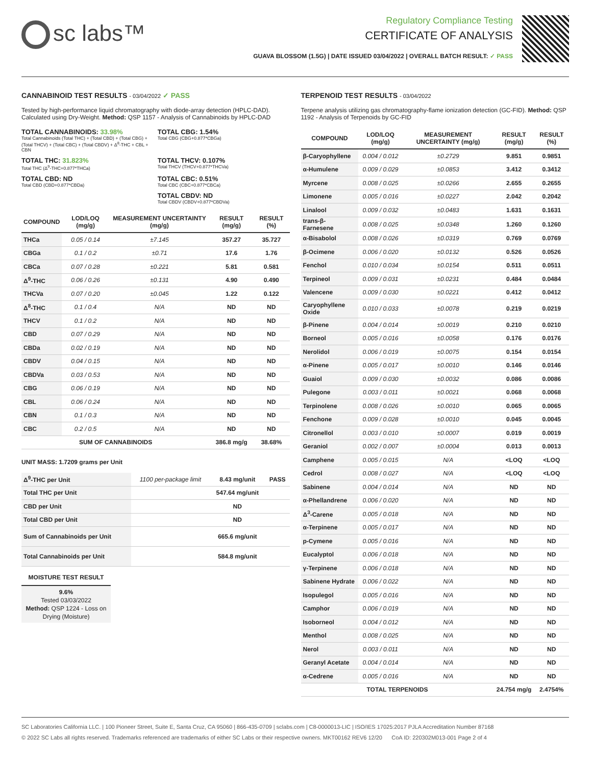sc labs™
Regulatory Compliance Testing
CERTIFICATE OF ANALYSIS
GUAVA BLOSSOM (1.5G) | DATE ISSUED 03/04/2022 | OVERALL BATCH RESULT: ✓ PASS
CANNABINOID TEST RESULTS - 03/04/2022 ✓ PASS
Tested by high-performance liquid chromatography with diode-array detection (HPLC-DAD). Calculated using Dry-Weight. Method: QSP 1157 - Analysis of Cannabinoids by HPLC-DAD
TOTAL CANNABINOIDS: 33.98%
Total Cannabinoids (Total THC) + (Total CBD) + (Total CBG) + (Total THCV) + (Total CBC) + (Total CBDV) + Δ<sup>8</sup>-THC + CBL + CBN
TOTAL CBG: 1.54%
Total CBG (CBG+0.877*CBGa)
TOTAL THC: 31.823%
Total THC (Δ<sup>9</sup>-THC+0.877*THCa)
TOTAL THCV: 0.107%
Total THCV (THCV+0.877*THCVa)
TOTAL CBD: ND
Total CBD (CBD+0.877*CBDa)
TOTAL CBC: 0.51%
Total CBC (CBC+0.877*CBCa)
TOTAL CBDV: ND
Total CBDV (CBDV+0.877*CBDVa)
| COMPOUND | LOD/LOQ (mg/g) | MEASUREMENT UNCERTAINTY (mg/g) | RESULT (mg/g) | RESULT (%) |
| --- | --- | --- | --- | --- |
| THCa | 0.05 / 0.14 | ±7.145 | 357.27 | 35.727 |
| CBGa | 0.1 / 0.2 | ±0.71 | 17.6 | 1.76 |
| CBCa | 0.07 / 0.28 | ±0.221 | 5.81 | 0.581 |
| Δ<sup>9</sup>-THC | 0.06 / 0.26 | ±0.131 | 4.90 | 0.490 |
| THCVa | 0.07 / 0.20 | ±0.045 | 1.22 | 0.122 |
| Δ<sup>8</sup>-THC | 0.1 / 0.4 | N/A | ND | ND |
| THCV | 0.1 / 0.2 | N/A | ND | ND |
| CBD | 0.07 / 0.29 | N/A | ND | ND |
| CBDa | 0.02 / 0.19 | N/A | ND | ND |
| CBDV | 0.04 / 0.15 | N/A | ND | ND |
| CBDVa | 0.03 / 0.53 | N/A | ND | ND |
| CBG | 0.06 / 0.19 | N/A | ND | ND |
| CBL | 0.06 / 0.24 | N/A | ND | ND |
| CBN | 0.1 / 0.3 | N/A | ND | ND |
| CBC | 0.2 / 0.5 | N/A | ND | ND |
| SUM OF CANNABINOIDS | | | 386.8 mg/g | 38.68% |
UNIT MASS: 1.7209 grams per Unit
| Δ<sup>9</sup>-THC per Unit | 1100 per-package limit | 8.43 mg/unit | PASS |
| Total THC per Unit | | 547.64 mg/unit | |
| CBD per Unit | | ND | |
| Total CBD per Unit | | ND | |
| Sum of Cannabinoids per Unit | | 665.6 mg/unit | |
| Total Cannabinoids per Unit | | 584.8 mg/unit | |
MOISTURE TEST RESULT
9.6%
Tested 03/03/2022
Method: QSP 1224 - Loss on Drying (Moisture)
TERPENOID TEST RESULTS - 03/04/2022
Terpene analysis utilizing gas chromatography-flame ionization detection (GC-FID). Method: QSP 1192 - Analysis of Terpenoids by GC-FID
| COMPOUND | LOD/LOQ (mg/g) | MEASUREMENT UNCERTAINTY (mg/g) | RESULT (mg/g) | RESULT (%) |
| --- | --- | --- | --- | --- |
| β-Caryophyllene | 0.004 / 0.012 | ±0.2729 | 9.851 | 0.9851 |
| α-Humulene | 0.009 / 0.029 | ±0.0853 | 3.412 | 0.3412 |
| Myrcene | 0.008 / 0.025 | ±0.0266 | 2.655 | 0.2655 |
| Limonene | 0.005 / 0.016 | ±0.0227 | 2.042 | 0.2042 |
| Linalool | 0.009 / 0.032 | ±0.0483 | 1.631 | 0.1631 |
| trans-β-Farnesene | 0.008 / 0.025 | ±0.0348 | 1.260 | 0.1260 |
| α-Bisabolol | 0.008 / 0.026 | ±0.0319 | 0.769 | 0.0769 |
| β-Ocimene | 0.006 / 0.020 | ±0.0132 | 0.526 | 0.0526 |
| Fenchol | 0.010 / 0.034 | ±0.0154 | 0.511 | 0.0511 |
| Terpineol | 0.009 / 0.031 | ±0.0231 | 0.484 | 0.0484 |
| Valencene | 0.009 / 0.030 | ±0.0221 | 0.412 | 0.0412 |
| Caryophyllene Oxide | 0.010 / 0.033 | ±0.0078 | 0.219 | 0.0219 |
| β-Pinene | 0.004 / 0.014 | ±0.0019 | 0.210 | 0.0210 |
| Borneol | 0.005 / 0.016 | ±0.0058 | 0.176 | 0.0176 |
| Nerolidol | 0.006 / 0.019 | ±0.0075 | 0.154 | 0.0154 |
| α-Pinene | 0.005 / 0.017 | ±0.0010 | 0.146 | 0.0146 |
| Guaiol | 0.009 / 0.030 | ±0.0032 | 0.086 | 0.0086 |
| Pulegone | 0.003 / 0.011 | ±0.0021 | 0.068 | 0.0068 |
| Terpinolene | 0.008 / 0.026 | ±0.0010 | 0.065 | 0.0065 |
| Fenchone | 0.009 / 0.028 | ±0.0010 | 0.045 | 0.0045 |
| Citronellol | 0.003 / 0.010 | ±0.0007 | 0.019 | 0.0019 |
| Geraniol | 0.002 / 0.007 | ±0.0004 | 0.013 | 0.0013 |
| Camphene | 0.005 / 0.015 | N/A | <LOQ | <LOQ |
| Cedrol | 0.008 / 0.027 | N/A | <LOQ | <LOQ |
| Sabinene | 0.004 / 0.014 | N/A | ND | ND |
| α-Phellandrene | 0.006 / 0.020 | N/A | ND | ND |
| Δ<sup>3</sup>-Carene | 0.005 / 0.018 | N/A | ND | ND |
| α-Terpinene | 0.005 / 0.017 | N/A | ND | ND |
| p-Cymene | 0.005 / 0.016 | N/A | ND | ND |
| Eucalyptol | 0.006 / 0.018 | N/A | ND | ND |
| γ-Terpinene | 0.006 / 0.018 | N/A | ND | ND |
| Sabinene Hydrate | 0.006 / 0.022 | N/A | ND | ND |
| Isopulegol | 0.005 / 0.016 | N/A | ND | ND |
| Camphor | 0.006 / 0.019 | N/A | ND | ND |
| Isoborneol | 0.004 / 0.012 | N/A | ND | ND |
| Menthol | 0.008 / 0.025 | N/A | ND | ND |
| Nerol | 0.003 / 0.011 | N/A | ND | ND |
| Geranyl Acetate | 0.004 / 0.014 | N/A | ND | ND |
| α-Cedrene | 0.005 / 0.016 | N/A | ND | ND |
| TOTAL TERPENOIDS | | | 24.754 mg/g | 2.4754% |
SC Laboratories California LLC. | 100 Pioneer Street, Suite E, Santa Cruz, CA 95060 | 866-435-0709 | sclabs.com | C8-0000013-LIC | ISO/IES 17025:2017 PJLA Accreditation Number 87168
© 2022 SC Labs all rights reserved. Trademarks referenced are trademarks of either SC Labs or their respective owners. MKT00162 REV6 12/20 CoA ID: 220302M013-001 Page 2 of 4